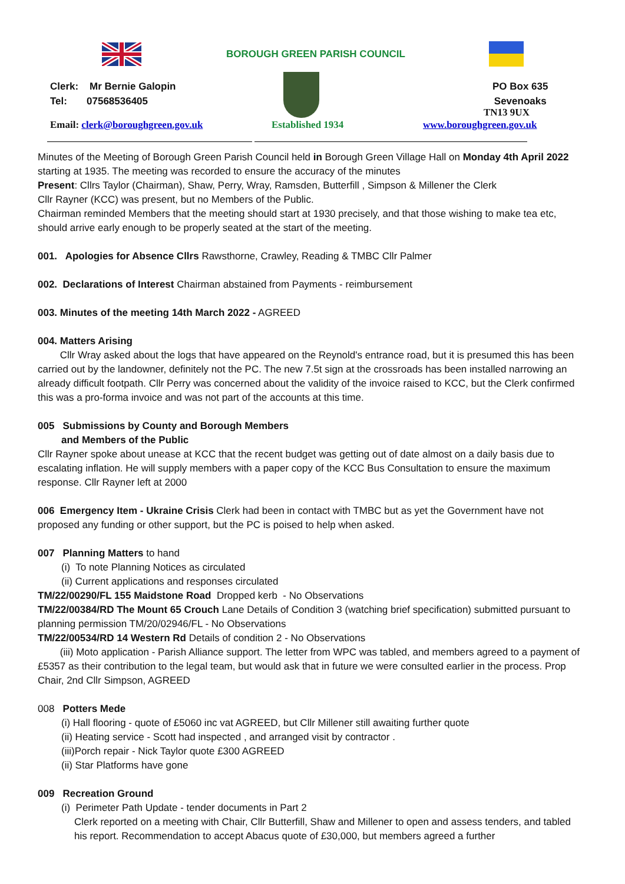BOROUGH GREEN PARISH COUNCIL
Clerk: Mr Bernie Galopin
Tel: 07568536405
PO Box 635
Sevenoaks
TN13 9UX
Email: clerk@boroughgreen.gov.uk
Established 1934 www.boroughgreen.gov.uk
Minutes of the Meeting of Borough Green Parish Council held in Borough Green Village Hall on Monday 4th April 2022 starting at 1935. The meeting was recorded to ensure the accuracy of the minutes
Present: Cllrs Taylor (Chairman), Shaw, Perry, Wray, Ramsden, Butterfill , Simpson & Millener the Clerk
Cllr Rayner (KCC) was present, but no Members of the Public.
Chairman reminded Members that the meeting should start at 1930 precisely, and that those wishing to make tea etc, should arrive early enough to be properly seated at the start of the meeting.
001. Apologies for Absence Cllrs Rawsthorne, Crawley, Reading & TMBC Cllr Palmer
002. Declarations of Interest Chairman abstained from Payments - reimbursement
003. Minutes of the meeting 14th March 2022 - AGREED
004. Matters Arising
Cllr Wray asked about the logs that have appeared on the Reynold's entrance road, but it is presumed this has been carried out by the landowner, definitely not the PC. The new 7.5t sign at the crossroads has been installed narrowing an already difficult footpath. Cllr Perry was concerned about the validity of the invoice raised to KCC, but the Clerk confirmed this was a pro-forma invoice and was not part of the accounts at this time.
005 Submissions by County and Borough Members
and Members of the Public
Cllr Rayner spoke about unease at KCC that the recent budget was getting out of date almost on a daily basis due to escalating inflation. He will supply members with a paper copy of the KCC Bus Consultation to ensure the maximum response. Cllr Rayner left at 2000
006 Emergency Item - Ukraine Crisis Clerk had been in contact with TMBC but as yet the Government have not proposed any funding or other support, but the PC is poised to help when asked.
007 Planning Matters to hand
(i) To note Planning Notices as circulated
(ii) Current applications and responses circulated
TM/22/00290/FL 155 Maidstone Road Dropped kerb - No Observations
TM/22/00384/RD The Mount 65 Crouch Lane Details of Condition 3 (watching brief specification) submitted pursuant to planning permission TM/20/02946/FL - No Observations
TM/22/00534/RD 14 Western Rd Details of condition 2 - No Observations
(iii) Moto application - Parish Alliance support. The letter from WPC was tabled, and members agreed to a payment of £5357 as their contribution to the legal team, but would ask that in future we were consulted earlier in the process. Prop Chair, 2nd Cllr Simpson, AGREED
008 Potters Mede
(i) Hall flooring - quote of £5060 inc vat AGREED, but Cllr Millener still awaiting further quote
(ii) Heating service - Scott had inspected , and arranged visit by contractor .
(iii)Porch repair - Nick Taylor quote £300 AGREED
(ii) Star Platforms have gone
009 Recreation Ground
(i) Perimeter Path Update - tender documents in Part 2
Clerk reported on a meeting with Chair, Cllr Butterfill, Shaw and Millener to open and assess tenders, and tabled his report. Recommendation to accept Abacus quote of £30,000, but members agreed a further